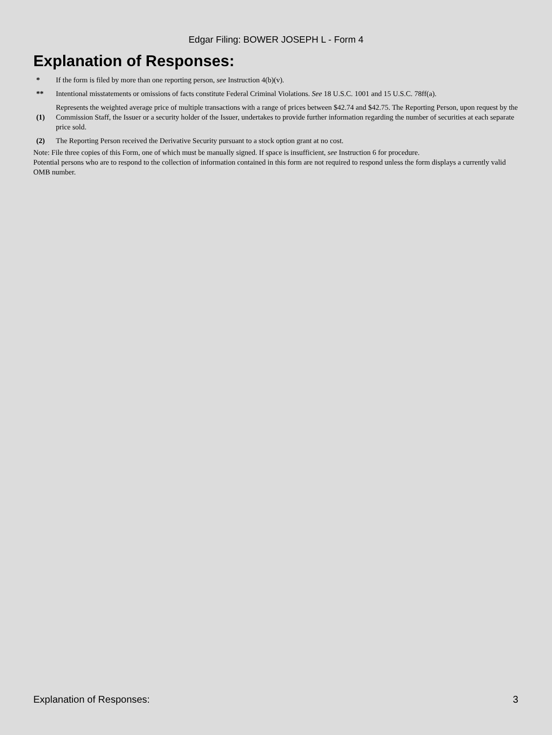Edgar Filing: BOWER JOSEPH L - Form 4
Explanation of Responses:
| * | If the form is filed by more than one reporting person, see Instruction 4(b)(v). |
| ** | Intentional misstatements or omissions of facts constitute Federal Criminal Violations. See 18 U.S.C. 1001 and 15 U.S.C. 78ff(a). |
| (1) | Represents the weighted average price of multiple transactions with a range of prices between $42.74 and $42.75. The Reporting Person, upon request by the Commission Staff, the Issuer or a security holder of the Issuer, undertakes to provide further information regarding the number of securities at each separate price sold. |
| (2) | The Reporting Person received the Derivative Security pursuant to a stock option grant at no cost. |
Note: File three copies of this Form, one of which must be manually signed. If space is insufficient, see Instruction 6 for procedure.
Potential persons who are to respond to the collection of information contained in this form are not required to respond unless the form displays a currently valid OMB number.
Explanation of Responses: 3